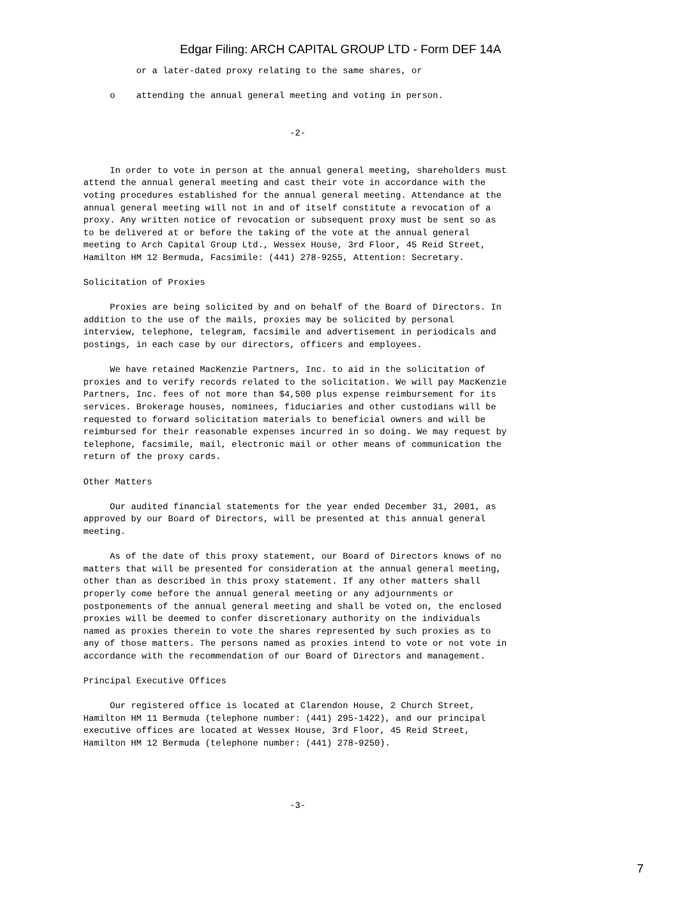Edgar Filing: ARCH CAPITAL GROUP LTD - Form DEF 14A
          or a later-dated proxy relating to the same shares, or

     o    attending the annual general meeting and voting in person.


                                       -2-


     In order to vote in person at the annual general meeting, shareholders must
attend the annual general meeting and cast their vote in accordance with the
voting procedures established for the annual general meeting. Attendance at the
annual general meeting will not in and of itself constitute a revocation of a
proxy. Any written notice of revocation or subsequent proxy must be sent so as
to be delivered at or before the taking of the vote at the annual general
meeting to Arch Capital Group Ltd., Wessex House, 3rd Floor, 45 Reid Street,
Hamilton HM 12 Bermuda, Facsimile: (441) 278-9255, Attention: Secretary.

Solicitation of Proxies

     Proxies are being solicited by and on behalf of the Board of Directors. In
addition to the use of the mails, proxies may be solicited by personal
interview, telephone, telegram, facsimile and advertisement in periodicals and
postings, in each case by our directors, officers and employees.

     We have retained MacKenzie Partners, Inc. to aid in the solicitation of
proxies and to verify records related to the solicitation. We will pay MacKenzie
Partners, Inc. fees of not more than $4,500 plus expense reimbursement for its
services. Brokerage houses, nominees, fiduciaries and other custodians will be
requested to forward solicitation materials to beneficial owners and will be
reimbursed for their reasonable expenses incurred in so doing. We may request by
telephone, facsimile, mail, electronic mail or other means of communication the
return of the proxy cards.

Other Matters

     Our audited financial statements for the year ended December 31, 2001, as
approved by our Board of Directors, will be presented at this annual general
meeting.

     As of the date of this proxy statement, our Board of Directors knows of no
matters that will be presented for consideration at the annual general meeting,
other than as described in this proxy statement. If any other matters shall
properly come before the annual general meeting or any adjournments or
postponements of the annual general meeting and shall be voted on, the enclosed
proxies will be deemed to confer discretionary authority on the individuals
named as proxies therein to vote the shares represented by such proxies as to
any of those matters. The persons named as proxies intend to vote or not vote in
accordance with the recommendation of our Board of Directors and management.

Principal Executive Offices

     Our registered office is located at Clarendon House, 2 Church Street,
Hamilton HM 11 Bermuda (telephone number: (441) 295-1422), and our principal
executive offices are located at Wessex House, 3rd Floor, 45 Reid Street,
Hamilton HM 12 Bermuda (telephone number: (441) 278-9250).




                                       -3-
7